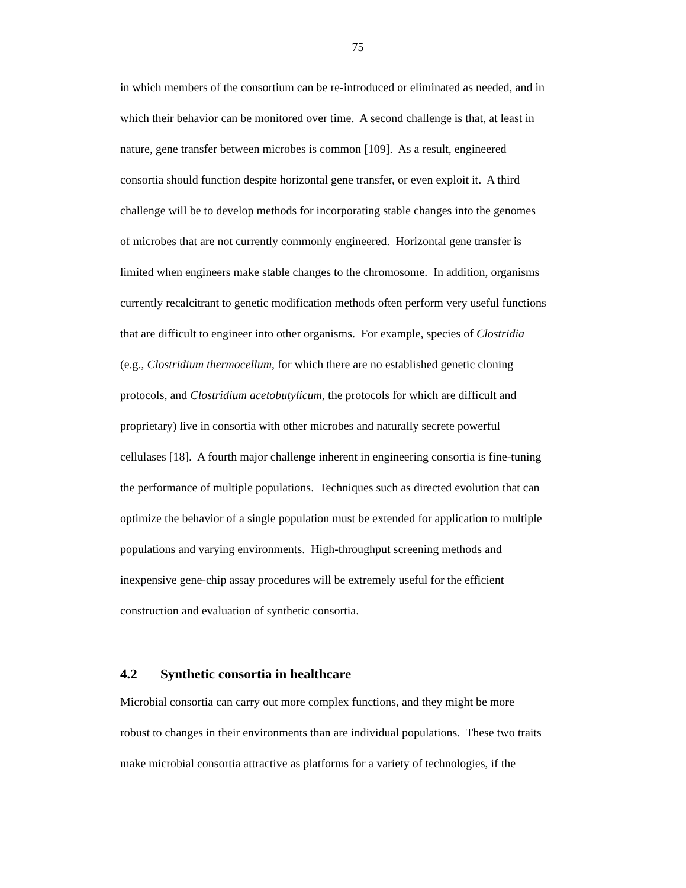75
in which members of the consortium can be re-introduced or eliminated as needed, and in
which their behavior can be monitored over time. A second challenge is that, at least in
nature, gene transfer between microbes is common [109]. As a result, engineered
consortia should function despite horizontal gene transfer, or even exploit it. A third
challenge will be to develop methods for incorporating stable changes into the genomes
of microbes that are not currently commonly engineered. Horizontal gene transfer is
limited when engineers make stable changes to the chromosome. In addition, organisms
currently recalcitrant to genetic modification methods often perform very useful functions
that are difficult to engineer into other organisms. For example, species of Clostridia
(e.g., Clostridium thermocellum, for which there are no established genetic cloning
protocols, and Clostridium acetobutylicum, the protocols for which are difficult and
proprietary) live in consortia with other microbes and naturally secrete powerful
cellulases [18]. A fourth major challenge inherent in engineering consortia is fine-tuning
the performance of multiple populations. Techniques such as directed evolution that can
optimize the behavior of a single population must be extended for application to multiple
populations and varying environments. High-throughput screening methods and
inexpensive gene-chip assay procedures will be extremely useful for the efficient
construction and evaluation of synthetic consortia.
4.2 Synthetic consortia in healthcare
Microbial consortia can carry out more complex functions, and they might be more
robust to changes in their environments than are individual populations. These two traits
make microbial consortia attractive as platforms for a variety of technologies, if the